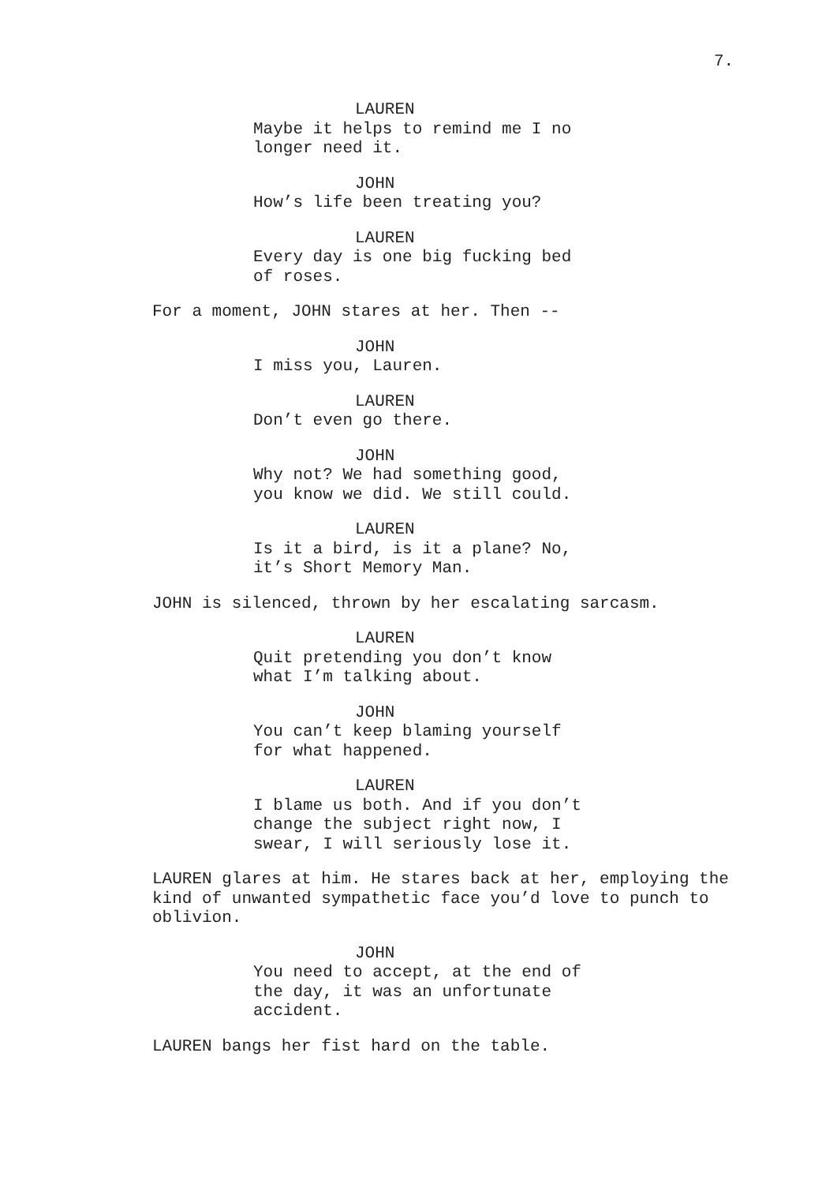7.
LAUREN
Maybe it helps to remind me I no
longer need it.
JOHN
How’s life been treating you?
LAUREN
Every day is one big fucking bed
of roses.
For a moment, JOHN stares at her. Then --
JOHN
I miss you, Lauren.
LAUREN
Don’t even go there.
JOHN
Why not? We had something good,
you know we did. We still could.
LAUREN
Is it a bird, is it a plane? No,
it’s Short Memory Man.
JOHN is silenced, thrown by her escalating sarcasm.
LAUREN
Quit pretending you don’t know
what I’m talking about.
JOHN
You can’t keep blaming yourself
for what happened.
LAUREN
I blame us both. And if you don’t
change the subject right now, I
swear, I will seriously lose it.
LAUREN glares at him. He stares back at her, employing the
kind of unwanted sympathetic face you’d love to punch to
oblivion.
JOHN
You need to accept, at the end of
the day, it was an unfortunate
accident.
LAUREN bangs her fist hard on the table.